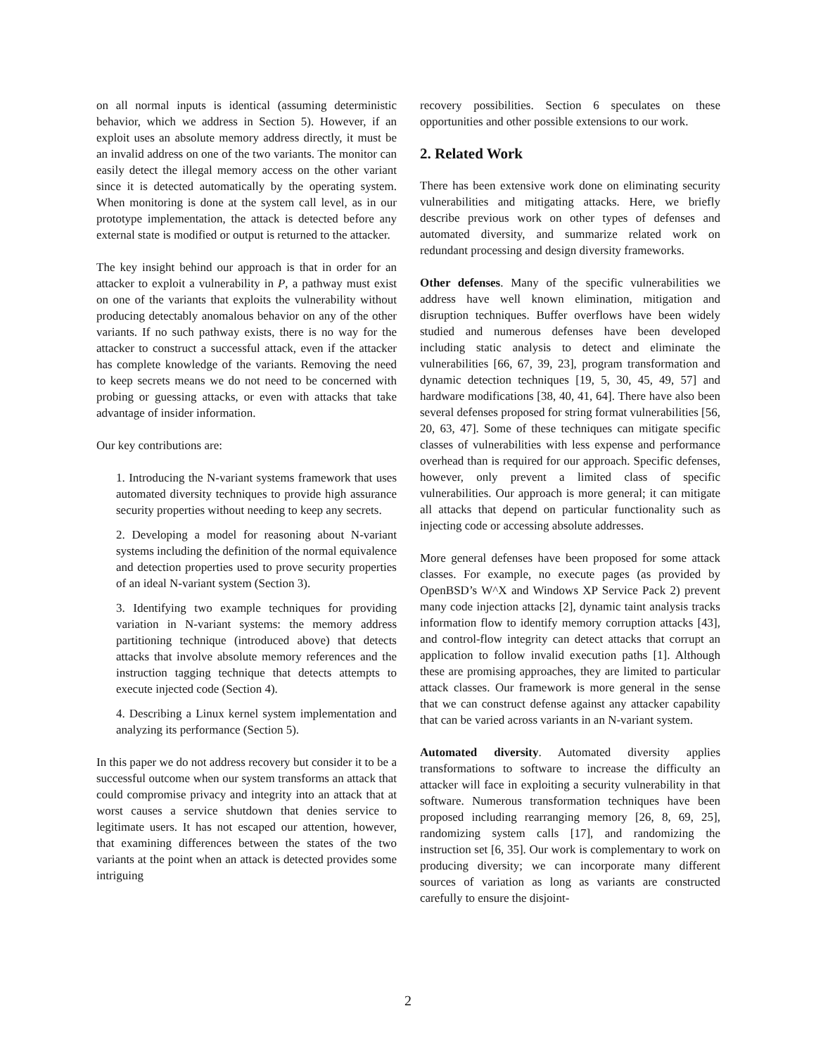on all normal inputs is identical (assuming deterministic behavior, which we address in Section 5). However, if an exploit uses an absolute memory address directly, it must be an invalid address on one of the two variants. The monitor can easily detect the illegal memory access on the other variant since it is detected automatically by the operating system. When monitoring is done at the system call level, as in our prototype implementation, the attack is detected before any external state is modified or output is returned to the attacker.
The key insight behind our approach is that in order for an attacker to exploit a vulnerability in P, a pathway must exist on one of the variants that exploits the vulnerability without producing detectably anomalous behavior on any of the other variants. If no such pathway exists, there is no way for the attacker to construct a successful attack, even if the attacker has complete knowledge of the variants. Removing the need to keep secrets means we do not need to be concerned with probing or guessing attacks, or even with attacks that take advantage of insider information.
Our key contributions are:
1. Introducing the N-variant systems framework that uses automated diversity techniques to provide high assurance security properties without needing to keep any secrets.
2. Developing a model for reasoning about N-variant systems including the definition of the normal equivalence and detection properties used to prove security properties of an ideal N-variant system (Section 3).
3. Identifying two example techniques for providing variation in N-variant systems: the memory address partitioning technique (introduced above) that detects attacks that involve absolute memory references and the instruction tagging technique that detects attempts to execute injected code (Section 4).
4. Describing a Linux kernel system implementation and analyzing its performance (Section 5).
In this paper we do not address recovery but consider it to be a successful outcome when our system transforms an attack that could compromise privacy and integrity into an attack that at worst causes a service shutdown that denies service to legitimate users. It has not escaped our attention, however, that examining differences between the states of the two variants at the point when an attack is detected provides some intriguing
recovery possibilities. Section 6 speculates on these opportunities and other possible extensions to our work.
2. Related Work
There has been extensive work done on eliminating security vulnerabilities and mitigating attacks. Here, we briefly describe previous work on other types of defenses and automated diversity, and summarize related work on redundant processing and design diversity frameworks.
Other defenses. Many of the specific vulnerabilities we address have well known elimination, mitigation and disruption techniques. Buffer overflows have been widely studied and numerous defenses have been developed including static analysis to detect and eliminate the vulnerabilities [66, 67, 39, 23], program transformation and dynamic detection techniques [19, 5, 30, 45, 49, 57] and hardware modifications [38, 40, 41, 64]. There have also been several defenses proposed for string format vulnerabilities [56, 20, 63, 47]. Some of these techniques can mitigate specific classes of vulnerabilities with less expense and performance overhead than is required for our approach. Specific defenses, however, only prevent a limited class of specific vulnerabilities. Our approach is more general; it can mitigate all attacks that depend on particular functionality such as injecting code or accessing absolute addresses.
More general defenses have been proposed for some attack classes. For example, no execute pages (as provided by OpenBSD’s W^X and Windows XP Service Pack 2) prevent many code injection attacks [2], dynamic taint analysis tracks information flow to identify memory corruption attacks [43], and control-flow integrity can detect attacks that corrupt an application to follow invalid execution paths [1]. Although these are promising approaches, they are limited to particular attack classes. Our framework is more general in the sense that we can construct defense against any attacker capability that can be varied across variants in an N-variant system.
Automated diversity. Automated diversity applies transformations to software to increase the difficulty an attacker will face in exploiting a security vulnerability in that software. Numerous transformation techniques have been proposed including rearranging memory [26, 8, 69, 25], randomizing system calls [17], and randomizing the instruction set [6, 35]. Our work is complementary to work on producing diversity; we can incorporate many different sources of variation as long as variants are constructed carefully to ensure the disjoint-
2